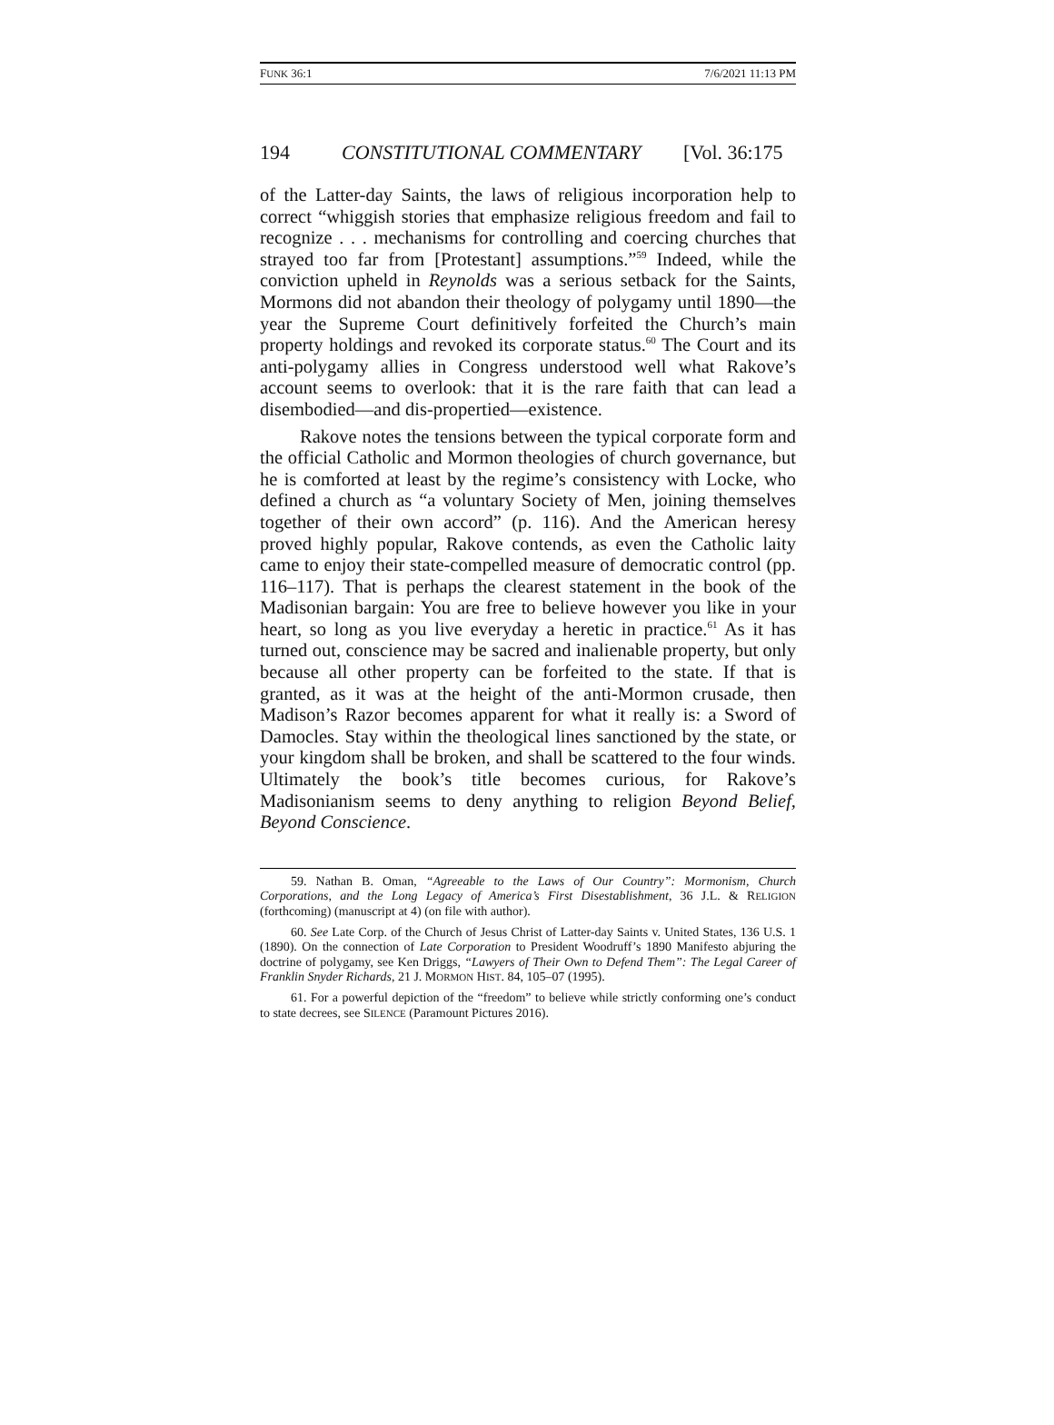FUNK 36:1 7/6/2021 11:13 PM
194 CONSTITUTIONAL COMMENTARY [Vol. 36:175
of the Latter-day Saints, the laws of religious incorporation help to correct “whiggish stories that emphasize religious freedom and fail to recognize . . . mechanisms for controlling and coercing churches that strayed too far from [Protestant] assumptions.”<sup>59</sup> Indeed, while the conviction upheld in Reynolds was a serious setback for the Saints, Mormons did not abandon their theology of polygamy until 1890—the year the Supreme Court definitively forfeited the Church’s main property holdings and revoked its corporate status.<sup>60</sup> The Court and its anti-polygamy allies in Congress understood well what Rakove’s account seems to overlook: that it is the rare faith that can lead a disembodied—and dis-propertied—existence.
Rakove notes the tensions between the typical corporate form and the official Catholic and Mormon theologies of church governance, but he is comforted at least by the regime’s consistency with Locke, who defined a church as “a voluntary Society of Men, joining themselves together of their own accord” (p. 116). And the American heresy proved highly popular, Rakove contends, as even the Catholic laity came to enjoy their state-compelled measure of democratic control (pp. 116–117). That is perhaps the clearest statement in the book of the Madisonian bargain: You are free to believe however you like in your heart, so long as you live everyday a heretic in practice.<sup>61</sup> As it has turned out, conscience may be sacred and inalienable property, but only because all other property can be forfeited to the state. If that is granted, as it was at the height of the anti-Mormon crusade, then Madison’s Razor becomes apparent for what it really is: a Sword of Damocles. Stay within the theological lines sanctioned by the state, or your kingdom shall be broken, and shall be scattered to the four winds. Ultimately the book’s title becomes curious, for Rakove’s Madisonianism seems to deny anything to religion Beyond Belief, Beyond Conscience.
59. Nathan B. Oman, “Agreeable to the Laws of Our Country”: Mormonism, Church Corporations, and the Long Legacy of America’s First Disestablishment, 36 J.L. & RELIGION (forthcoming) (manuscript at 4) (on file with author).
60. See Late Corp. of the Church of Jesus Christ of Latter-day Saints v. United States, 136 U.S. 1 (1890). On the connection of Late Corporation to President Woodruff’s 1890 Manifesto abjuring the doctrine of polygamy, see Ken Driggs, “Lawyers of Their Own to Defend Them”: The Legal Career of Franklin Snyder Richards, 21 J. MORMON HIST. 84, 105–07 (1995).
61. For a powerful depiction of the “freedom” to believe while strictly conforming one’s conduct to state decrees, see SILENCE (Paramount Pictures 2016).